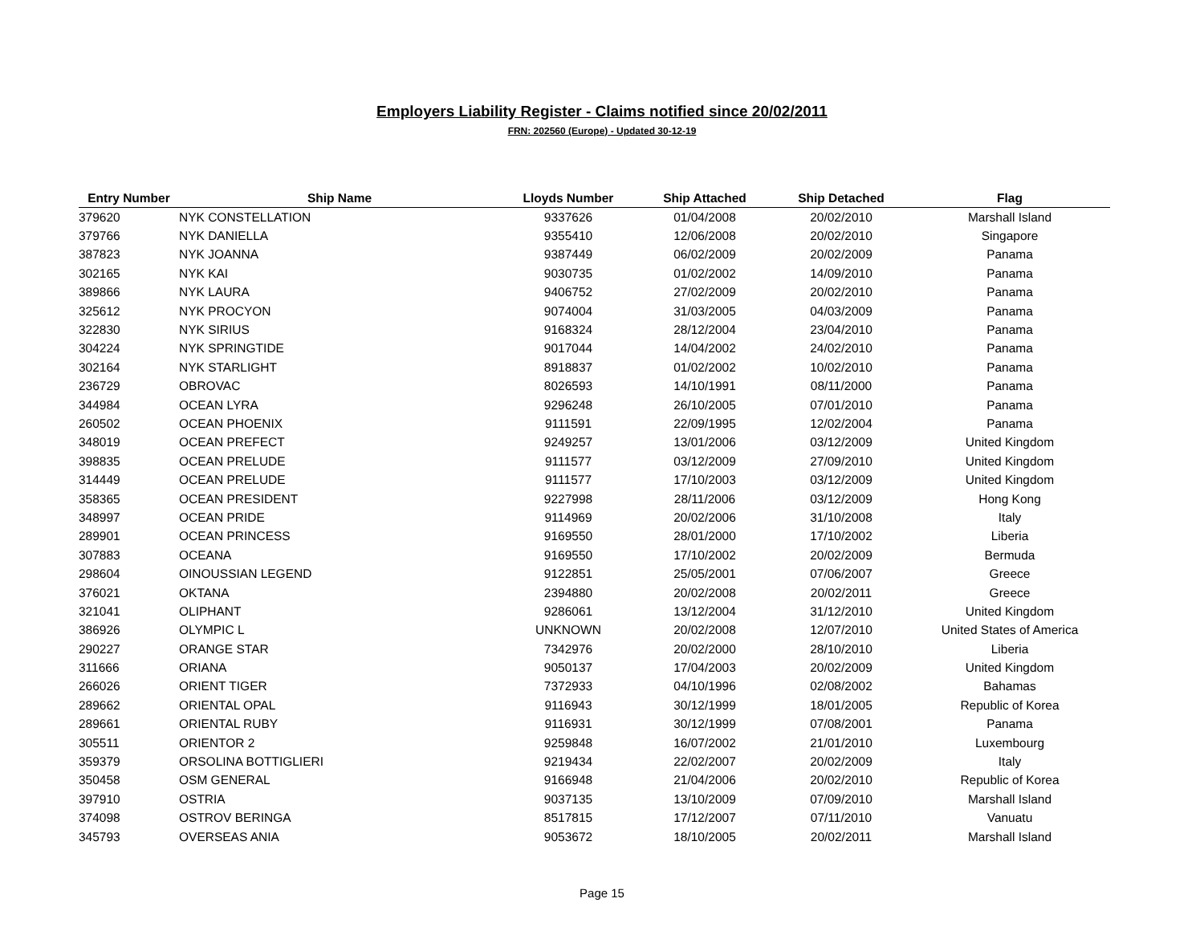Employers Liability Register - Claims notified since 20/02/2011
FRN: 202560 (Europe) - Updated 30-12-19
| Entry Number | Ship Name | Lloyds Number | Ship Attached | Ship Detached | Flag |
| --- | --- | --- | --- | --- | --- |
| 379620 | NYK CONSTELLATION | 9337626 | 01/04/2008 | 20/02/2010 | Marshall Island |
| 379766 | NYK DANIELLA | 9355410 | 12/06/2008 | 20/02/2010 | Singapore |
| 387823 | NYK JOANNA | 9387449 | 06/02/2009 | 20/02/2009 | Panama |
| 302165 | NYK KAI | 9030735 | 01/02/2002 | 14/09/2010 | Panama |
| 389866 | NYK LAURA | 9406752 | 27/02/2009 | 20/02/2010 | Panama |
| 325612 | NYK PROCYON | 9074004 | 31/03/2005 | 04/03/2009 | Panama |
| 322830 | NYK SIRIUS | 9168324 | 28/12/2004 | 23/04/2010 | Panama |
| 304224 | NYK SPRINGTIDE | 9017044 | 14/04/2002 | 24/02/2010 | Panama |
| 302164 | NYK STARLIGHT | 8918837 | 01/02/2002 | 10/02/2010 | Panama |
| 236729 | OBROVAC | 8026593 | 14/10/1991 | 08/11/2000 | Panama |
| 344984 | OCEAN LYRA | 9296248 | 26/10/2005 | 07/01/2010 | Panama |
| 260502 | OCEAN PHOENIX | 9111591 | 22/09/1995 | 12/02/2004 | Panama |
| 348019 | OCEAN PREFECT | 9249257 | 13/01/2006 | 03/12/2009 | United Kingdom |
| 398835 | OCEAN PRELUDE | 9111577 | 03/12/2009 | 27/09/2010 | United Kingdom |
| 314449 | OCEAN PRELUDE | 9111577 | 17/10/2003 | 03/12/2009 | United Kingdom |
| 358365 | OCEAN PRESIDENT | 9227998 | 28/11/2006 | 03/12/2009 | Hong Kong |
| 348997 | OCEAN PRIDE | 9114969 | 20/02/2006 | 31/10/2008 | Italy |
| 289901 | OCEAN PRINCESS | 9169550 | 28/01/2000 | 17/10/2002 | Liberia |
| 307883 | OCEANA | 9169550 | 17/10/2002 | 20/02/2009 | Bermuda |
| 298604 | OINOUSSIAN LEGEND | 9122851 | 25/05/2001 | 07/06/2007 | Greece |
| 376021 | OKTANA | 2394880 | 20/02/2008 | 20/02/2011 | Greece |
| 321041 | OLIPHANT | 9286061 | 13/12/2004 | 31/12/2010 | United Kingdom |
| 386926 | OLYMPIC L | UNKNOWN | 20/02/2008 | 12/07/2010 | United States of America |
| 290227 | ORANGE STAR | 7342976 | 20/02/2000 | 28/10/2010 | Liberia |
| 311666 | ORIANA | 9050137 | 17/04/2003 | 20/02/2009 | United Kingdom |
| 266026 | ORIENT TIGER | 7372933 | 04/10/1996 | 02/08/2002 | Bahamas |
| 289662 | ORIENTAL OPAL | 9116943 | 30/12/1999 | 18/01/2005 | Republic of Korea |
| 289661 | ORIENTAL RUBY | 9116931 | 30/12/1999 | 07/08/2001 | Panama |
| 305511 | ORIENTOR 2 | 9259848 | 16/07/2002 | 21/01/2010 | Luxembourg |
| 359379 | ORSOLINA BOTTIGLIERI | 9219434 | 22/02/2007 | 20/02/2009 | Italy |
| 350458 | OSM GENERAL | 9166948 | 21/04/2006 | 20/02/2010 | Republic of Korea |
| 397910 | OSTRIA | 9037135 | 13/10/2009 | 07/09/2010 | Marshall Island |
| 374098 | OSTROV BERINGA | 8517815 | 17/12/2007 | 07/11/2010 | Vanuatu |
| 345793 | OVERSEAS ANIA | 9053672 | 18/10/2005 | 20/02/2011 | Marshall Island |
Page 15